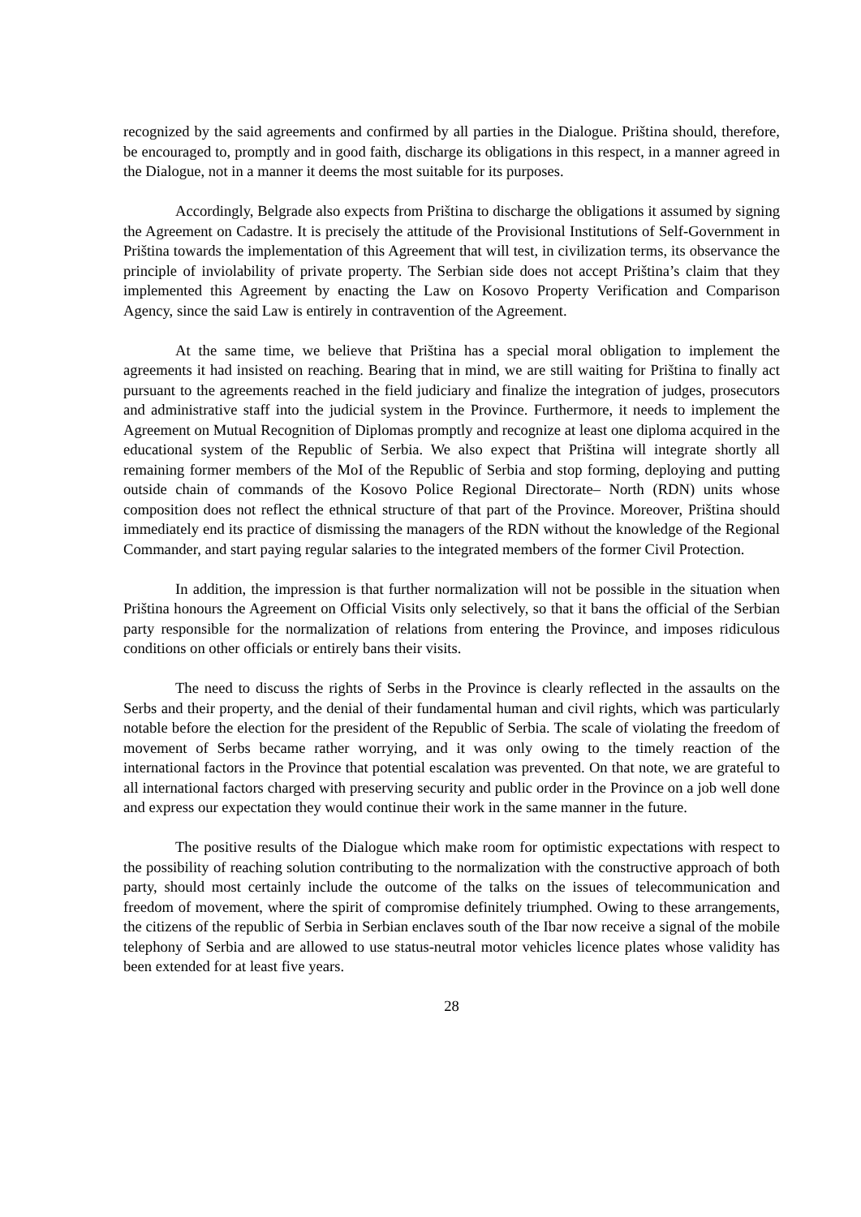recognized by the said agreements and confirmed by all parties in the Dialogue. Priština should, therefore, be encouraged to, promptly and in good faith, discharge its obligations in this respect, in a manner agreed in the Dialogue, not in a manner it deems the most suitable for its purposes.
Accordingly, Belgrade also expects from Priština to discharge the obligations it assumed by signing the Agreement on Cadastre. It is precisely the attitude of the Provisional Institutions of Self-Government in Priština towards the implementation of this Agreement that will test, in civilization terms, its observance the principle of inviolability of private property. The Serbian side does not accept Priština’s claim that they implemented this Agreement by enacting the Law on Kosovo Property Verification and Comparison Agency, since the said Law is entirely in contravention of the Agreement.
At the same time, we believe that Priština has a special moral obligation to implement the agreements it had insisted on reaching. Bearing that in mind, we are still waiting for Priština to finally act pursuant to the agreements reached in the field judiciary and finalize the integration of judges, prosecutors and administrative staff into the judicial system in the Province. Furthermore, it needs to implement the Agreement on Mutual Recognition of Diplomas promptly and recognize at least one diploma acquired in the educational system of the Republic of Serbia. We also expect that Priština will integrate shortly all remaining former members of the MoI of the Republic of Serbia and stop forming, deploying and putting outside chain of commands of the Kosovo Police Regional Directorate– North (RDN) units whose composition does not reflect the ethnical structure of that part of the Province. Moreover, Priština should immediately end its practice of dismissing the managers of the RDN without the knowledge of the Regional Commander, and start paying regular salaries to the integrated members of the former Civil Protection.
In addition, the impression is that further normalization will not be possible in the situation when Priština honours the Agreement on Official Visits only selectively, so that it bans the official of the Serbian party responsible for the normalization of relations from entering the Province, and imposes ridiculous conditions on other officials or entirely bans their visits.
The need to discuss the rights of Serbs in the Province is clearly reflected in the assaults on the Serbs and their property, and the denial of their fundamental human and civil rights, which was particularly notable before the election for the president of the Republic of Serbia. The scale of violating the freedom of movement of Serbs became rather worrying, and it was only owing to the timely reaction of the international factors in the Province that potential escalation was prevented. On that note, we are grateful to all international factors charged with preserving security and public order in the Province on a job well done and express our expectation they would continue their work in the same manner in the future.
The positive results of the Dialogue which make room for optimistic expectations with respect to the possibility of reaching solution contributing to the normalization with the constructive approach of both party, should most certainly include the outcome of the talks on the issues of telecommunication and freedom of movement, where the spirit of compromise definitely triumphed. Owing to these arrangements, the citizens of the republic of Serbia in Serbian enclaves south of the Ibar now receive a signal of the mobile telephony of Serbia and are allowed to use status-neutral motor vehicles licence plates whose validity has been extended for at least five years.
28